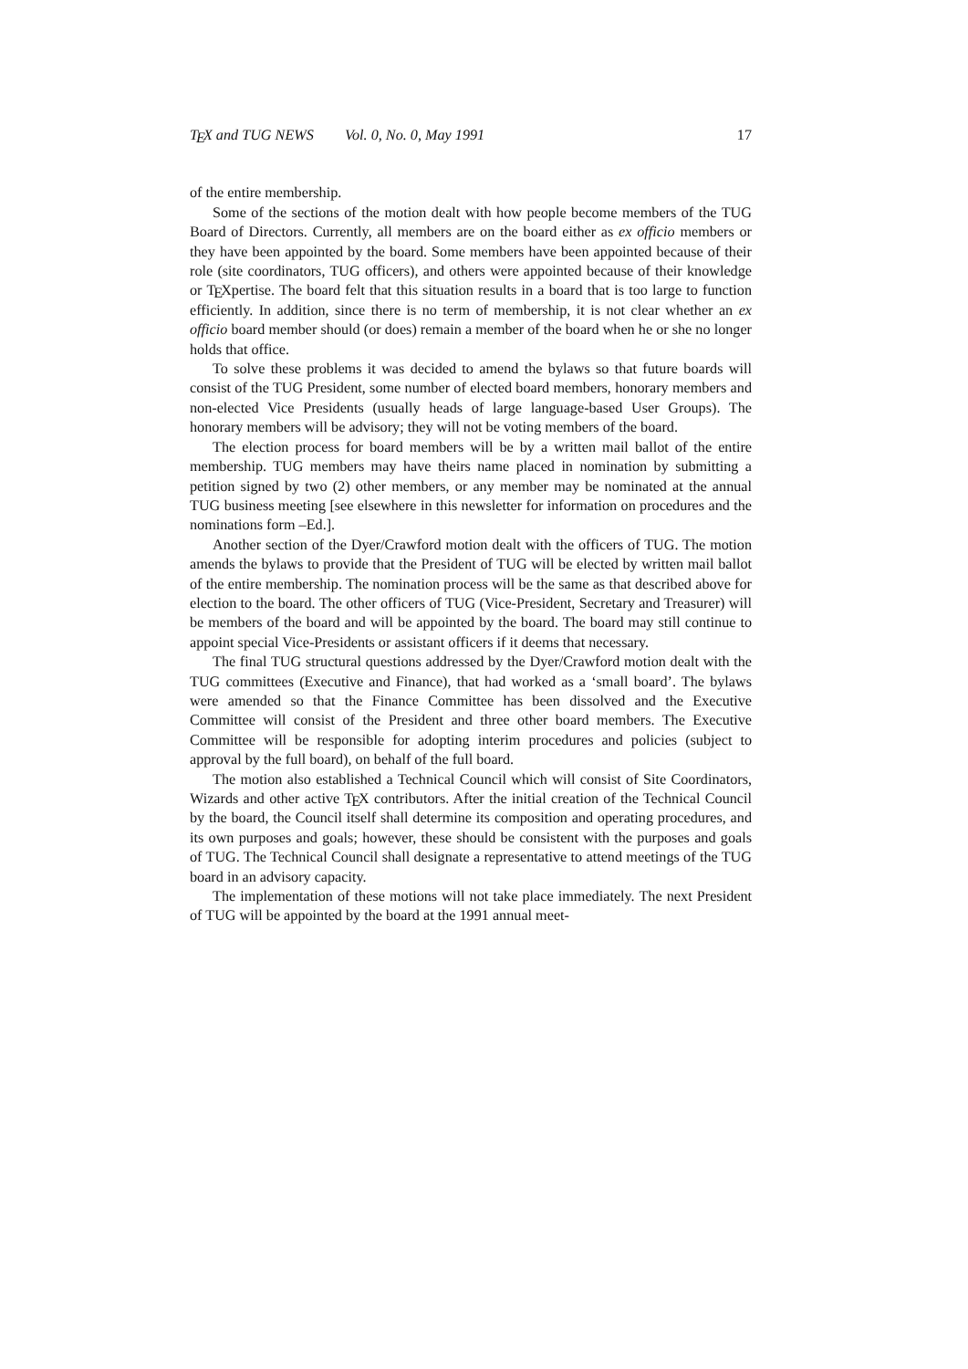TEX and TUG NEWS Vol. 0, No. 0, May 1991 17
of the entire membership.
Some of the sections of the motion dealt with how people become members of the TUG Board of Directors. Currently, all members are on the board either as ex officio members or they have been appointed by the board. Some members have been appointed because of their role (site coordinators, TUG officers), and others were appointed because of their knowledge or TEXpertise. The board felt that this situation results in a board that is too large to function efficiently. In addition, since there is no term of membership, it is not clear whether an ex officio board member should (or does) remain a member of the board when he or she no longer holds that office.
To solve these problems it was decided to amend the bylaws so that future boards will consist of the TUG President, some number of elected board members, honorary members and non-elected Vice Presidents (usually heads of large language-based User Groups). The honorary members will be advisory; they will not be voting members of the board.
The election process for board members will be by a written mail ballot of the entire membership. TUG members may have theirs name placed in nomination by submitting a petition signed by two (2) other members, or any member may be nominated at the annual TUG business meeting [see elsewhere in this newsletter for information on procedures and the nominations form –Ed.].
Another section of the Dyer/Crawford motion dealt with the officers of TUG. The motion amends the bylaws to provide that the President of TUG will be elected by written mail ballot of the entire membership. The nomination process will be the same as that described above for election to the board. The other officers of TUG (Vice-President, Secretary and Treasurer) will be members of the board and will be appointed by the board. The board may still continue to appoint special Vice-Presidents or assistant officers if it deems that necessary.
The final TUG structural questions addressed by the Dyer/Crawford motion dealt with the TUG committees (Executive and Finance), that had worked as a ‘small board’. The bylaws were amended so that the Finance Committee has been dissolved and the Executive Committee will consist of the President and three other board members. The Executive Committee will be responsible for adopting interim procedures and policies (subject to approval by the full board), on behalf of the full board.
The motion also established a Technical Council which will consist of Site Coordinators, Wizards and other active TEX contributors. After the initial creation of the Technical Council by the board, the Council itself shall determine its composition and operating procedures, and its own purposes and goals; however, these should be consistent with the purposes and goals of TUG. The Technical Council shall designate a representative to attend meetings of the TUG board in an advisory capacity.
The implementation of these motions will not take place immediately. The next President of TUG will be appointed by the board at the 1991 annual meet-